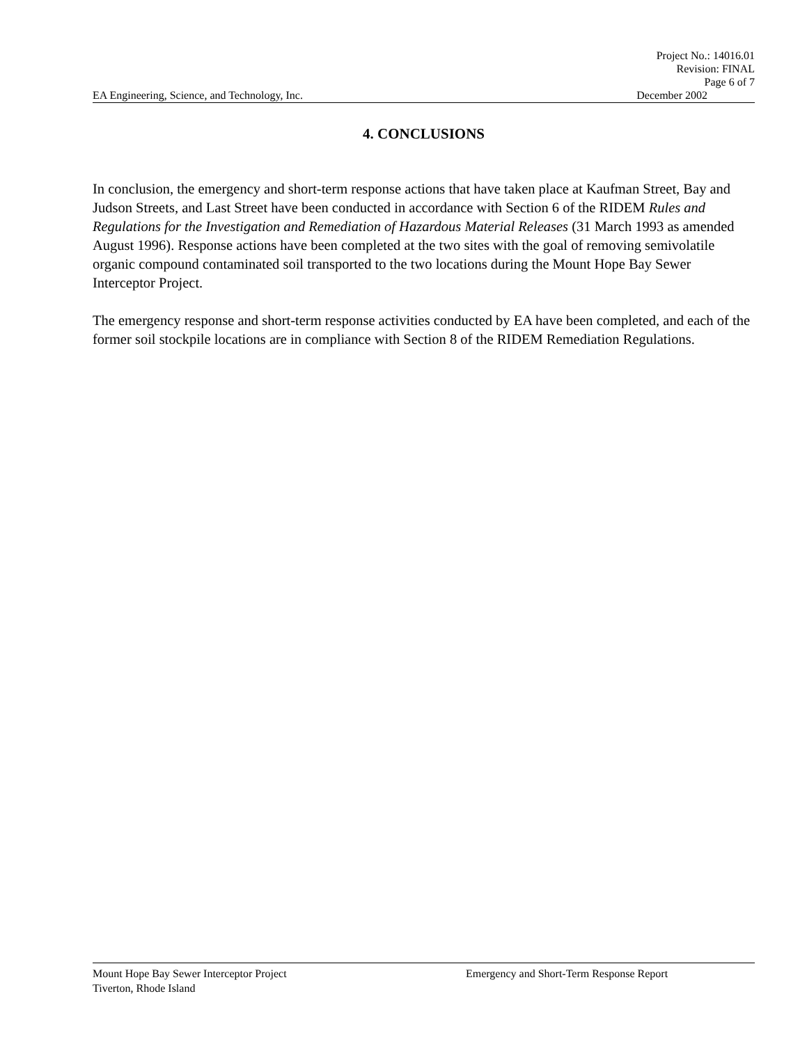Project No.: 14016.01
Revision: FINAL
Page 6 of 7
EA Engineering, Science, and Technology, Inc. December 2002
4. CONCLUSIONS
In conclusion, the emergency and short-term response actions that have taken place at Kaufman Street, Bay and Judson Streets, and Last Street have been conducted in accordance with Section 6 of the RIDEM Rules and Regulations for the Investigation and Remediation of Hazardous Material Releases (31 March 1993 as amended August 1996). Response actions have been completed at the two sites with the goal of removing semivolatile organic compound contaminated soil transported to the two locations during the Mount Hope Bay Sewer Interceptor Project.
The emergency response and short-term response activities conducted by EA have been completed, and each of the former soil stockpile locations are in compliance with Section 8 of the RIDEM Remediation Regulations.
Mount Hope Bay Sewer Interceptor Project Emergency and Short-Term Response Report
Tiverton, Rhode Island